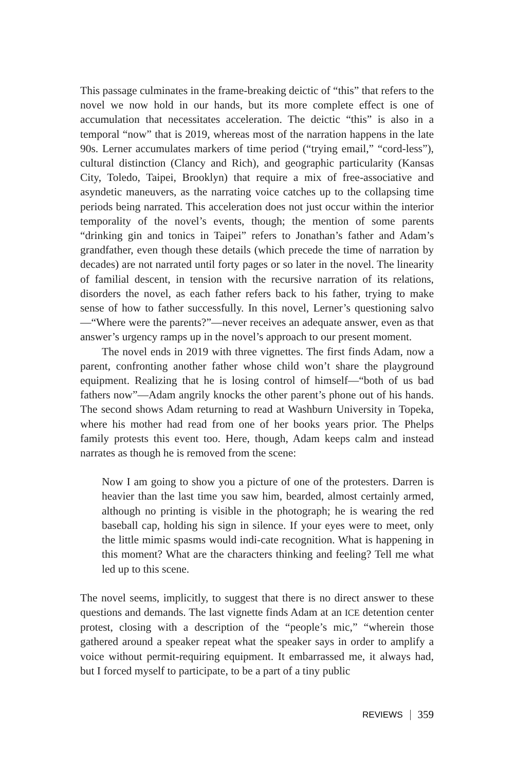This passage culminates in the frame-breaking deictic of “this” that refers to the novel we now hold in our hands, but its more complete effect is one of accumulation that necessitates acceleration. The deictic “this” is also in a temporal “now” that is 2019, whereas most of the narration happens in the late 90s. Lerner accumulates markers of time period (“trying email,” “cord-less”), cultural distinction (Clancy and Rich), and geographic particularity (Kansas City, Toledo, Taipei, Brooklyn) that require a mix of free-associative and asyndetic maneuvers, as the narrating voice catches up to the collapsing time periods being narrated. This acceleration does not just occur within the interior temporality of the novel’s events, though; the mention of some parents “drinking gin and tonics in Taipei” refers to Jonathan’s father and Adam’s grandfather, even though these details (which precede the time of narration by decades) are not narrated until forty pages or so later in the novel. The linearity of familial descent, in tension with the recursive narration of its relations, disorders the novel, as each father refers back to his father, trying to make sense of how to father successfully. In this novel, Lerner’s questioning salvo—“Where were the parents?”—never receives an adequate answer, even as that answer’s urgency ramps up in the novel’s approach to our present moment.
The novel ends in 2019 with three vignettes. The first finds Adam, now a parent, confronting another father whose child won’t share the playground equipment. Realizing that he is losing control of himself—“both of us bad fathers now”—Adam angrily knocks the other parent’s phone out of his hands. The second shows Adam returning to read at Washburn University in Topeka, where his mother had read from one of her books years prior. The Phelps family protests this event too. Here, though, Adam keeps calm and instead narrates as though he is removed from the scene:
Now I am going to show you a picture of one of the protesters. Darren is heavier than the last time you saw him, bearded, almost certainly armed, although no printing is visible in the photograph; he is wearing the red baseball cap, holding his sign in silence. If your eyes were to meet, only the little mimic spasms would indi-cate recognition. What is happening in this moment? What are the characters thinking and feeling? Tell me what led up to this scene.
The novel seems, implicitly, to suggest that there is no direct answer to these questions and demands. The last vignette finds Adam at an ICE detention center protest, closing with a description of the “people’s mic,” “wherein those gathered around a speaker repeat what the speaker says in order to amplify a voice without permit-requiring equipment. It embarrassed me, it always had, but I forced myself to participate, to be a part of a tiny public
REVIEWS 359